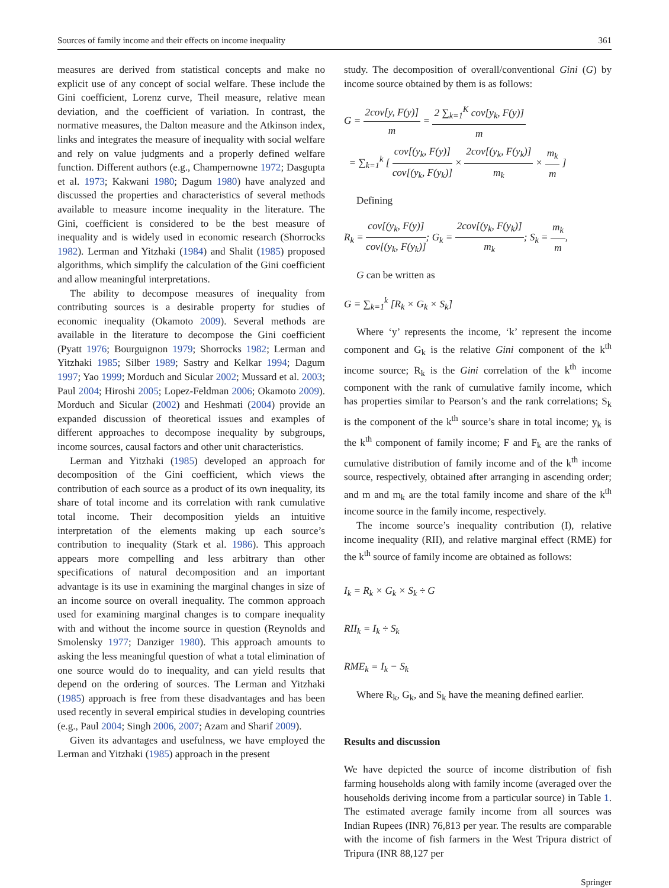Sources of family income and their effects on income inequality 361
measures are derived from statistical concepts and make no explicit use of any concept of social welfare. These include the Gini coefficient, Lorenz curve, Theil measure, relative mean deviation, and the coefficient of variation. In contrast, the normative measures, the Dalton measure and the Atkinson index, links and integrates the measure of inequality with social welfare and rely on value judgments and a properly defined welfare function. Different authors (e.g., Champernowne 1972; Dasgupta et al. 1973; Kakwani 1980; Dagum 1980) have analyzed and discussed the properties and characteristics of several methods available to measure income inequality in the literature. The Gini, coefficient is considered to be the best measure of inequality and is widely used in economic research (Shorrocks 1982). Lerman and Yitzhaki (1984) and Shalit (1985) proposed algorithms, which simplify the calculation of the Gini coefficient and allow meaningful interpretations.
The ability to decompose measures of inequality from contributing sources is a desirable property for studies of economic inequality (Okamoto 2009). Several methods are available in the literature to decompose the Gini coefficient (Pyatt 1976; Bourguignon 1979; Shorrocks 1982; Lerman and Yitzhaki 1985; Silber 1989; Sastry and Kelkar 1994; Dagum 1997; Yao 1999; Morduch and Sicular 2002; Mussard et al. 2003; Paul 2004; Hiroshi 2005; Lopez-Feldman 2006; Okamoto 2009). Morduch and Sicular (2002) and Heshmati (2004) provide an expanded discussion of theoretical issues and examples of different approaches to decompose inequality by subgroups, income sources, causal factors and other unit characteristics.
Lerman and Yitzhaki (1985) developed an approach for decomposition of the Gini coefficient, which views the contribution of each source as a product of its own inequality, its share of total income and its correlation with rank cumulative total income. Their decomposition yields an intuitive interpretation of the elements making up each source’s contribution to inequality (Stark et al. 1986). This approach appears more compelling and less arbitrary than other specifications of natural decomposition and an important advantage is its use in examining the marginal changes in size of an income source on overall inequality. The common approach used for examining marginal changes is to compare inequality with and without the income source in question (Reynolds and Smolensky 1977; Danziger 1980). This approach amounts to asking the less meaningful question of what a total elimination of one source would do to inequality, and can yield results that depend on the ordering of sources. The Lerman and Yitzhaki (1985) approach is free from these disadvantages and has been used recently in several empirical studies in developing countries (e.g., Paul 2004; Singh 2006, 2007; Azam and Sharif 2009).
Given its advantages and usefulness, we have employed the Lerman and Yitzhaki (1985) approach in the present
study. The decomposition of overall/conventional Gini (G) by income source obtained by them is as follows:
G = 2cov[y, F(y)] m = 2 ∑<sub>k=1</sub><sup>K</sup> cov[y<sub>k</sub>, F(y)] m
= ∑<sub>k=1</sub><sup>k</sup> [ cov[(y<sub>k</sub>, F(y)] cov[(y<sub>k</sub>, F(y<sub>k</sub>)] × 2cov[(y<sub>k</sub>, F(y<sub>k</sub>)] m<sub>k</sub> × m<sub>k</sub> m ]
Defining
R<sub>k</sub> = cov[(y<sub>k</sub>, F(y)] cov[(y<sub>k</sub>, F(y<sub>k</sub>)]; G<sub>k</sub> = 2cov[(y<sub>k</sub>, F(y<sub>k</sub>)] m<sub>k</sub>; S<sub>k</sub> = m<sub>k</sub> m,
G can be written as
G = ∑<sub>k=1</sub><sup>k</sup> [R<sub>k</sub> × G<sub>k</sub> × S<sub>k</sub>]
Where ‘y’ represents the income, ‘k’ represent the income component and G<sub>k</sub> is the relative Gini component of the k<sup>th</sup> income source; R<sub>k</sub> is the Gini correlation of the k<sup>th</sup> income component with the rank of cumulative family income, which has properties similar to Pearson’s and the rank correlations; S<sub>k</sub> is the component of the k<sup>th</sup> source’s share in total income; y<sub>k</sub> is the k<sup>th</sup> component of family income; F and F<sub>k</sub> are the ranks of cumulative distribution of family income and of the k<sup>th</sup> income source, respectively, obtained after arranging in ascending order; and m and m<sub>k</sub> are the total family income and share of the k<sup>th</sup> income source in the family income, respectively.
The income source’s inequality contribution (I), relative income inequality (RII), and relative marginal effect (RME) for the k<sup>th</sup> source of family income are obtained as follows:
I<sub>k</sub> = R<sub>k</sub> × G<sub>k</sub> × S<sub>k</sub> ÷ G
RII<sub>k</sub> = I<sub>k</sub> ÷ S<sub>k</sub>
RME<sub>k</sub> = I<sub>k</sub> − S<sub>k</sub>
Where R<sub>k</sub>, G<sub>k</sub>, and S<sub>k</sub> have the meaning defined earlier.
Results and discussion
We have depicted the source of income distribution of fish farming households along with family income (averaged over the households deriving income from a particular source) in Table 1. The estimated average family income from all sources was Indian Rupees (INR) 76,813 per year. The results are comparable with the income of fish farmers in the West Tripura district of Tripura (INR 88,127 per
Springer